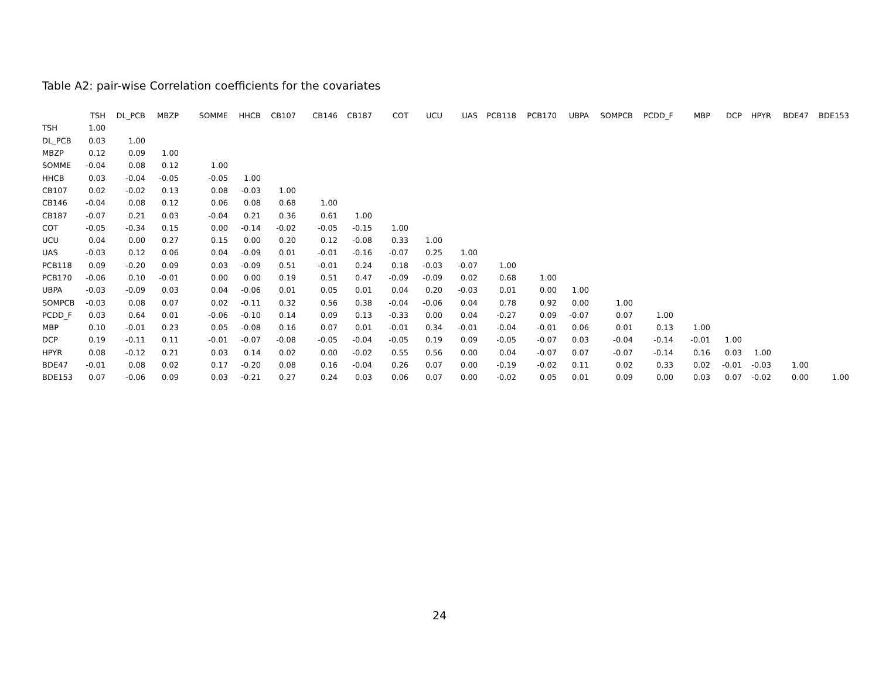Table A2: pair-wise Correlation coefficients for the covariates
| | TSH | DL_PCB | MBZP | SOMME | HHCB | CB107 | CB146 | CB187 | COT | UCU | UAS | PCB118 | PCB170 | UBPA | SOMPCB | PCDD_F | MBP | DCP | HPYR | BDE47 | BDE153 |
| --- | --- | --- | --- | --- | --- | --- | --- | --- | --- | --- | --- | --- | --- | --- | --- | --- | --- | --- | --- | --- | --- |
| TSH | 1.00 | | | | | | | | | | | | | | | | | | | | |
| DL_PCB | 0.03 | 1.00 | | | | | | | | | | | | | | | | | | | |
| MBZP | 0.12 | 0.09 | 1.00 | | | | | | | | | | | | | | | | | | |
| SOMME | -0.04 | 0.08 | 0.12 | 1.00 | | | | | | | | | | | | | | | | | |
| HHCB | 0.03 | -0.04 | -0.05 | -0.05 | 1.00 | | | | | | | | | | | | | | | | |
| CB107 | 0.02 | -0.02 | 0.13 | 0.08 | -0.03 | 1.00 | | | | | | | | | | | | | | | |
| CB146 | -0.04 | 0.08 | 0.12 | 0.06 | 0.08 | 0.68 | 1.00 | | | | | | | | | | | | | | |
| CB187 | -0.07 | 0.21 | 0.03 | -0.04 | 0.21 | 0.36 | 0.61 | 1.00 | | | | | | | | | | | | | |
| COT | -0.05 | -0.34 | 0.15 | 0.00 | -0.14 | -0.02 | -0.05 | -0.15 | 1.00 | | | | | | | | | | | | |
| UCU | 0.04 | 0.00 | 0.27 | 0.15 | 0.00 | 0.20 | 0.12 | -0.08 | 0.33 | 1.00 | | | | | | | | | | | |
| UAS | -0.03 | 0.12 | 0.06 | 0.04 | -0.09 | 0.01 | -0.01 | -0.16 | -0.07 | 0.25 | 1.00 | | | | | | | | | | |
| PCB118 | 0.09 | -0.20 | 0.09 | 0.03 | -0.09 | 0.51 | -0.01 | 0.24 | 0.18 | -0.03 | -0.07 | 1.00 | | | | | | | | | |
| PCB170 | -0.06 | 0.10 | -0.01 | 0.00 | 0.00 | 0.19 | 0.51 | 0.47 | -0.09 | -0.09 | 0.02 | 0.68 | 1.00 | | | | | | | | |
| UBPA | -0.03 | -0.09 | 0.03 | 0.04 | -0.06 | 0.01 | 0.05 | 0.01 | 0.04 | 0.20 | -0.03 | 0.01 | 0.00 | 1.00 | | | | | | | |
| SOMPCB | -0.03 | 0.08 | 0.07 | 0.02 | -0.11 | 0.32 | 0.56 | 0.38 | -0.04 | -0.06 | 0.04 | 0.78 | 0.92 | 0.00 | 1.00 | | | | | | |
| PCDD_F | 0.03 | 0.64 | 0.01 | -0.06 | -0.10 | 0.14 | 0.09 | 0.13 | -0.33 | 0.00 | 0.04 | -0.27 | 0.09 | -0.07 | 0.07 | 1.00 | | | | | |
| MBP | 0.10 | -0.01 | 0.23 | 0.05 | -0.08 | 0.16 | 0.07 | 0.01 | -0.01 | 0.34 | -0.01 | -0.04 | -0.01 | 0.06 | 0.01 | 0.13 | 1.00 | | | | |
| DCP | 0.19 | -0.11 | 0.11 | -0.01 | -0.07 | -0.08 | -0.05 | -0.04 | -0.05 | 0.19 | 0.09 | -0.05 | -0.07 | 0.03 | -0.04 | -0.14 | -0.01 | 1.00 | | | |
| HPYR | 0.08 | -0.12 | 0.21 | 0.03 | 0.14 | 0.02 | 0.00 | -0.02 | 0.55 | 0.56 | 0.00 | 0.04 | -0.07 | 0.07 | -0.07 | -0.14 | 0.16 | 0.03 | 1.00 | | |
| BDE47 | -0.01 | 0.08 | 0.02 | 0.17 | -0.20 | 0.08 | 0.16 | -0.04 | 0.26 | 0.07 | 0.00 | -0.19 | -0.02 | 0.11 | 0.02 | 0.33 | 0.02 | -0.01 | -0.03 | 1.00 | |
| BDE153 | 0.07 | -0.06 | 0.09 | 0.03 | -0.21 | 0.27 | 0.24 | 0.03 | 0.06 | 0.07 | 0.00 | -0.02 | 0.05 | 0.01 | 0.09 | 0.00 | 0.03 | 0.07 | -0.02 | 0.00 | 1.00 |
24